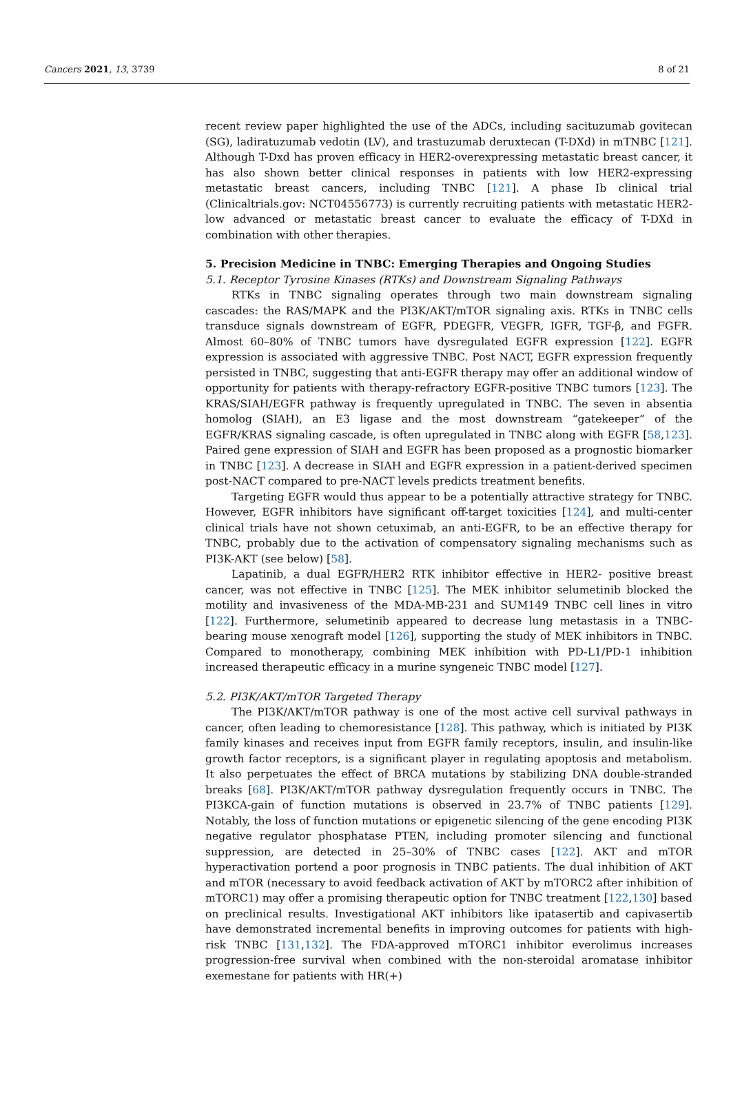Cancers 2021, 13, 3739 8 of 21
recent review paper highlighted the use of the ADCs, including sacituzumab govitecan (SG), ladiratuzumab vedotin (LV), and trastuzumab deruxtecan (T-DXd) in mTNBC [121]. Although T-Dxd has proven efficacy in HER2-overexpressing metastatic breast cancer, it has also shown better clinical responses in patients with low HER2-expressing metastatic breast cancers, including TNBC [121]. A phase Ib clinical trial (Clinicaltrials.gov: NCT04556773) is currently recruiting patients with metastatic HER2-low advanced or metastatic breast cancer to evaluate the efficacy of T-DXd in combination with other therapies.
5. Precision Medicine in TNBC: Emerging Therapies and Ongoing Studies
5.1. Receptor Tyrosine Kinases (RTKs) and Downstream Signaling Pathways
RTKs in TNBC signaling operates through two main downstream signaling cascades: the RAS/MAPK and the PI3K/AKT/mTOR signaling axis. RTKs in TNBC cells transduce signals downstream of EGFR, PDEGFR, VEGFR, IGFR, TGF-β, and FGFR. Almost 60–80% of TNBC tumors have dysregulated EGFR expression [122]. EGFR expression is associated with aggressive TNBC. Post NACT, EGFR expression frequently persisted in TNBC, suggesting that anti-EGFR therapy may offer an additional window of opportunity for patients with therapy-refractory EGFR-positive TNBC tumors [123]. The KRAS/SIAH/EGFR pathway is frequently upregulated in TNBC. The seven in absentia homolog (SIAH), an E3 ligase and the most downstream “gatekeeper” of the EGFR/KRAS signaling cascade, is often upregulated in TNBC along with EGFR [58,123]. Paired gene expression of SIAH and EGFR has been proposed as a prognostic biomarker in TNBC [123]. A decrease in SIAH and EGFR expression in a patient-derived specimen post-NACT compared to pre-NACT levels predicts treatment benefits.
Targeting EGFR would thus appear to be a potentially attractive strategy for TNBC. However, EGFR inhibitors have significant off-target toxicities [124], and multi-center clinical trials have not shown cetuximab, an anti-EGFR, to be an effective therapy for TNBC, probably due to the activation of compensatory signaling mechanisms such as PI3K-AKT (see below) [58].
Lapatinib, a dual EGFR/HER2 RTK inhibitor effective in HER2- positive breast cancer, was not effective in TNBC [125]. The MEK inhibitor selumetinib blocked the motility and invasiveness of the MDA-MB-231 and SUM149 TNBC cell lines in vitro [122]. Furthermore, selumetinib appeared to decrease lung metastasis in a TNBC-bearing mouse xenograft model [126], supporting the study of MEK inhibitors in TNBC. Compared to monotherapy, combining MEK inhibition with PD-L1/PD-1 inhibition increased therapeutic efficacy in a murine syngeneic TNBC model [127].
5.2. PI3K/AKT/mTOR Targeted Therapy
The PI3K/AKT/mTOR pathway is one of the most active cell survival pathways in cancer, often leading to chemoresistance [128]. This pathway, which is initiated by PI3K family kinases and receives input from EGFR family receptors, insulin, and insulin-like growth factor receptors, is a significant player in regulating apoptosis and metabolism. It also perpetuates the effect of BRCA mutations by stabilizing DNA double-stranded breaks [68]. PI3K/AKT/mTOR pathway dysregulation frequently occurs in TNBC. The PI3KCA-gain of function mutations is observed in 23.7% of TNBC patients [129]. Notably, the loss of function mutations or epigenetic silencing of the gene encoding PI3K negative regulator phosphatase PTEN, including promoter silencing and functional suppression, are detected in 25–30% of TNBC cases [122]. AKT and mTOR hyperactivation portend a poor prognosis in TNBC patients. The dual inhibition of AKT and mTOR (necessary to avoid feedback activation of AKT by mTORC2 after inhibition of mTORC1) may offer a promising therapeutic option for TNBC treatment [122,130] based on preclinical results. Investigational AKT inhibitors like ipatasertib and capivasertib have demonstrated incremental benefits in improving outcomes for patients with high-risk TNBC [131,132]. The FDA-approved mTORC1 inhibitor everolimus increases progression-free survival when combined with the non-steroidal aromatase inhibitor exemestane for patients with HR(+)